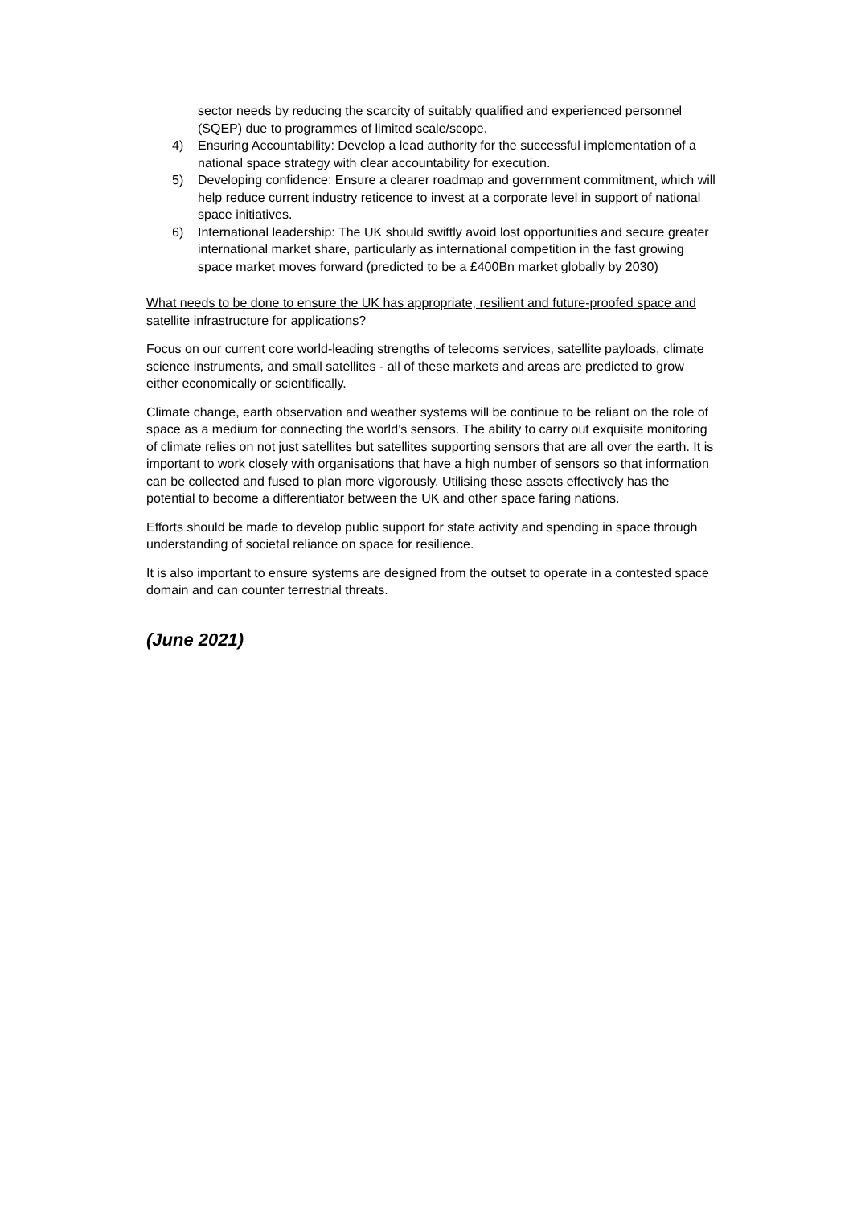sector needs by reducing the scarcity of suitably qualified and experienced personnel (SQEP) due to programmes of limited scale/scope.
4) Ensuring Accountability: Develop a lead authority for the successful implementation of a national space strategy with clear accountability for execution.
5) Developing confidence: Ensure a clearer roadmap and government commitment, which will help reduce current industry reticence to invest at a corporate level in support of national space initiatives.
6) International leadership: The UK should swiftly avoid lost opportunities and secure greater international market share, particularly as international competition in the fast growing space market moves forward (predicted to be a £400Bn market globally by 2030)
What needs to be done to ensure the UK has appropriate, resilient and future-proofed space and satellite infrastructure for applications?
Focus on our current core world-leading strengths of telecoms services, satellite payloads, climate science instruments, and small satellites - all of these markets and areas are predicted to grow either economically or scientifically.
Climate change, earth observation and weather systems will be continue to be reliant on the role of space as a medium for connecting the world’s sensors. The ability to carry out exquisite monitoring of climate relies on not just satellites but satellites supporting sensors that are all over the earth. It is important to work closely with organisations that have a high number of sensors so that information can be collected and fused to plan more vigorously. Utilising these assets effectively has the potential to become a differentiator between the UK and other space faring nations.
Efforts should be made to develop public support for state activity and spending in space through understanding of societal reliance on space for resilience.
It is also important to ensure systems are designed from the outset to operate in a contested space domain and can counter terrestrial threats.
(June 2021)